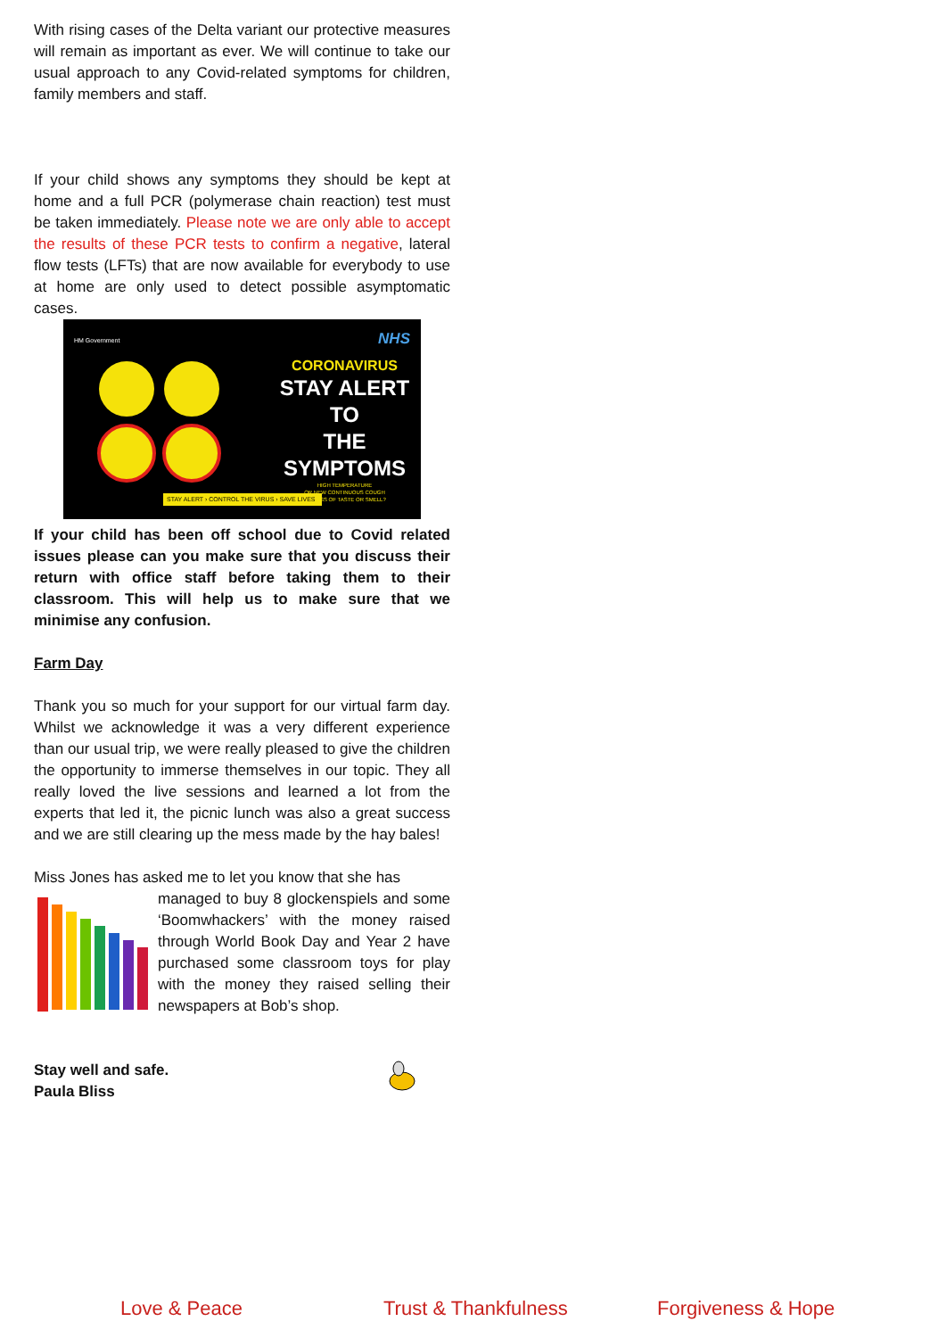With rising cases of the Delta variant our protective measures will remain as important as ever. We will continue to take our usual approach to any Covid-related symptoms for children, family members and staff.
If your child shows any symptoms they should be kept at home and a full PCR (polymerase chain reaction) test must be taken immediately. Please note we are only able to accept the results of these PCR tests to confirm a negative, lateral flow tests (LFTs) that are now available for everybody to use at home are only used to detect possible asymptomatic cases.
HM Government NHS
CORONAVIRUS
STAY ALERT TO
THE SYMPTOMS
HIGH TEMPERATURE
OR NEW CONTINUOUS COUGH
OR LOSS OF TASTE OR SMELL?
STAY ALERT › CONTROL THE VIRUS › SAVE LIVES
If your child has been off school due to Covid related issues please can you make sure that you discuss their return with office staff before taking them to their classroom. This will help us to make sure that we minimise any confusion.
Farm Day
Thank you so much for your support for our virtual farm day. Whilst we acknowledge it was a very different experience than our usual trip, we were really pleased to give the children the opportunity to immerse themselves in our topic. They all really loved the live sessions and learned a lot from the experts that led it, the picnic lunch was also a great success and we are still clearing up the mess made by the hay bales!
Miss Jones has asked me to let you know that she has
managed to buy 8 glockenspiels and some ‘Boomwhackers’ with the money raised through World Book Day and Year 2 have purchased some classroom toys for play with the money they raised selling their newspapers at Bob’s shop.
Stay well and safe.
Paula Bliss
Love & Peace Trust & Thankfulness Forgiveness & Hope